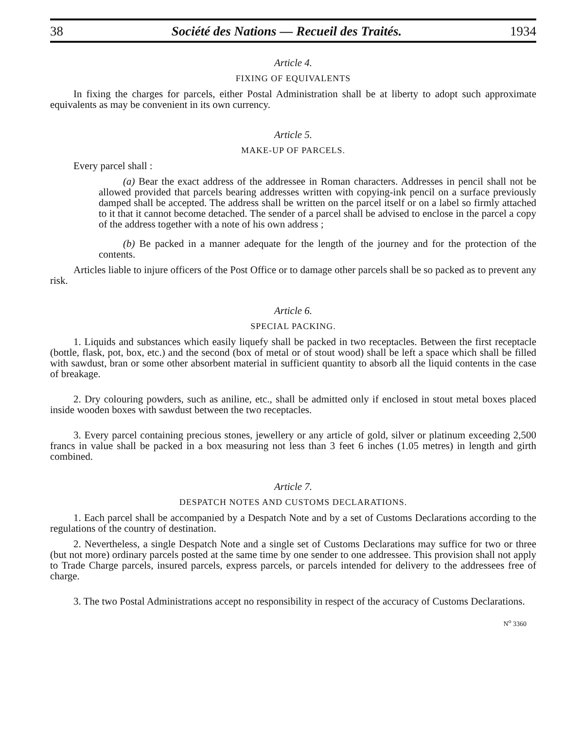38 Société des Nations — Recueil des Traités. 1934
Article 4.
FIXING OF EQUIVALENTS
In fixing the charges for parcels, either Postal Administration shall be at liberty to adopt such approximate equivalents as may be convenient in its own currency.
Article 5.
MAKE-UP OF PARCELS.
Every parcel shall :
(a) Bear the exact address of the addressee in Roman characters. Addresses in pencil shall not be allowed provided that parcels bearing addresses written with copying-ink pencil on a surface previously damped shall be accepted. The address shall be written on the parcel itself or on a label so firmly attached to it that it cannot become detached. The sender of a parcel shall be advised to enclose in the parcel a copy of the address together with a note of his own address ;
(b) Be packed in a manner adequate for the length of the journey and for the protection of the contents.
Articles liable to injure officers of the Post Office or to damage other parcels shall be so packed as to prevent any risk.
Article 6.
SPECIAL PACKING.
1. Liquids and substances which easily liquefy shall be packed in two receptacles. Between the first receptacle (bottle, flask, pot, box, etc.) and the second (box of metal or of stout wood) shall be left a space which shall be filled with sawdust, bran or some other absorbent material in sufficient quantity to absorb all the liquid contents in the case of breakage.
2. Dry colouring powders, such as aniline, etc., shall be admitted only if enclosed in stout metal boxes placed inside wooden boxes with sawdust between the two receptacles.
3. Every parcel containing precious stones, jewellery or any article of gold, silver or platinum exceeding 2,500 francs in value shall be packed in a box measuring not less than 3 feet 6 inches (1.05 metres) in length and girth combined.
Article 7.
DESPATCH NOTES AND CUSTOMS DECLARATIONS.
1. Each parcel shall be accompanied by a Despatch Note and by a set of Customs Declarations according to the regulations of the country of destination.
2. Nevertheless, a single Despatch Note and a single set of Customs Declarations may suffice for two or three (but not more) ordinary parcels posted at the same time by one sender to one addressee. This provision shall not apply to Trade Charge parcels, insured parcels, express parcels, or parcels intended for delivery to the addressees free of charge.
3. The two Postal Administrations accept no responsibility in respect of the accuracy of Customs Declarations.
N<sup>o</sup> 3360